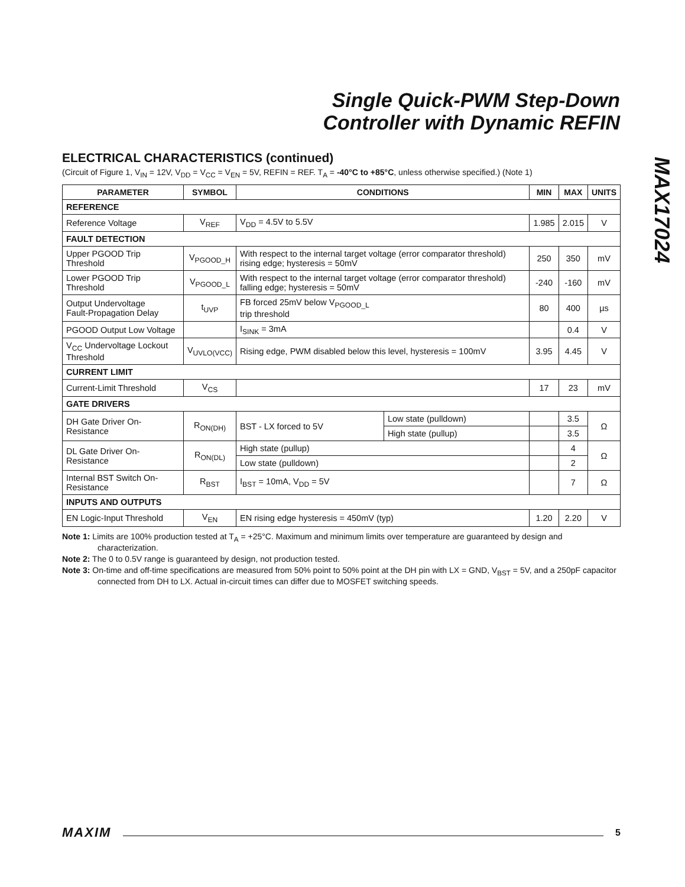Single Quick-PWM Step-Down
Controller with Dynamic REFIN
MAX17024
ELECTRICAL CHARACTERISTICS (continued)
(Circuit of Figure 1, V<sub>IN</sub> = 12V, V<sub>DD</sub> = V<sub>CC</sub> = V<sub>EN</sub> = 5V, REFIN = REF. T<sub>A</sub> = -40°C to +85°C, unless otherwise specified.) (Note 1)
| PARAMETER | SYMBOL | CONDITIONS | | MIN | MAX | UNITS |
| --- | --- | --- | --- | --- | --- | --- |
| REFERENCE | | | | | | |
| Reference Voltage | V<sub>REF</sub> | V<sub>DD</sub> = 4.5V to 5.5V | | 1.985 | 2.015 | V |
| FAULT DETECTION | | | | | | |
| Upper PGOOD Trip Threshold | V<sub>PGOOD_H</sub> | With respect to the internal target voltage (error comparator threshold) rising edge; hysteresis = 50mV | | 250 | 350 | mV |
| Lower PGOOD Trip Threshold | V<sub>PGOOD_L</sub> | With respect to the internal target voltage (error comparator threshold) falling edge; hysteresis = 50mV | | -240 | -160 | mV |
| Output Undervoltage Fault-Propagation Delay | t<sub>UVP</sub> | FB forced 25mV below V<sub>PGOOD_L</sub> trip threshold | | 80 | 400 | µs |
| PGOOD Output Low Voltage | | I<sub>SINK</sub> = 3mA | | | 0.4 | V |
| V<sub>CC</sub> Undervoltage Lockout Threshold | V<sub>UVLO(VCC)</sub> | Rising edge, PWM disabled below this level, hysteresis = 100mV | | 3.95 | 4.45 | V |
| CURRENT LIMIT | | | | | | |
| Current-Limit Threshold | V<sub>CS</sub> | | | 17 | 23 | mV |
| GATE DRIVERS | | | | | | |
| DH Gate Driver On-Resistance | R<sub>ON(DH)</sub> | BST - LX forced to 5V | Low state (pulldown) | | 3.5 | Ω |
| | | | High state (pullup) | | 3.5 | |
| DL Gate Driver On-Resistance | R<sub>ON(DL)</sub> | High state (pullup) | | | 4 | Ω |
| | | Low state (pulldown) | | | 2 | |
| Internal BST Switch On-Resistance | R<sub>BST</sub> | I<sub>BST</sub> = 10mA, V<sub>DD</sub> = 5V | | | 7 | Ω |
| INPUTS AND OUTPUTS | | | | | | |
| EN Logic-Input Threshold | V<sub>EN</sub> | EN rising edge hysteresis = 450mV (typ) | | 1.20 | 2.20 | V |
Note 1: Limits are 100% production tested at T<sub>A</sub> = +25°C. Maximum and minimum limits over temperature are guaranteed by design and characterization.
Note 2: The 0 to 0.5V range is guaranteed by design, not production tested.
Note 3: On-time and off-time specifications are measured from 50% point to 50% point at the DH pin with LX = GND, V<sub>BST</sub> = 5V, and a 250pF capacitor connected from DH to LX. Actual in-circuit times can differ due to MOSFET switching speeds.
MAXIM 5